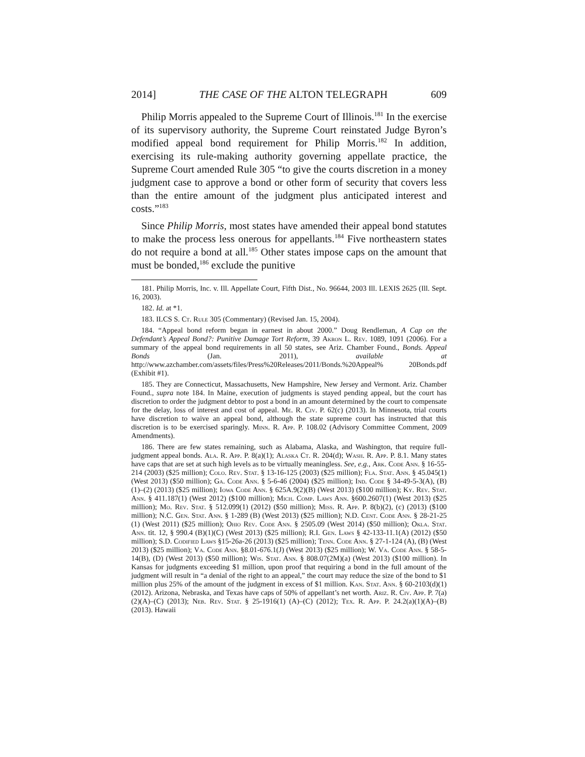2014] THE CASE OF THE ALTON TELEGRAPH 609
Philip Morris appealed to the Supreme Court of Illinois.<sup>181</sup> In the exercise of its supervisory authority, the Supreme Court reinstated Judge Byron’s modified appeal bond requirement for Philip Morris.<sup>182</sup> In addition, exercising its rule-making authority governing appellate practice, the Supreme Court amended Rule 305 “to give the courts discretion in a money judgment case to approve a bond or other form of security that covers less than the entire amount of the judgment plus anticipated interest and costs.”<sup>183</sup>
Since Philip Morris, most states have amended their appeal bond statutes to make the process less onerous for appellants.<sup>184</sup> Five northeastern states do not require a bond at all.<sup>185</sup> Other states impose caps on the amount that must be bonded,<sup>186</sup> exclude the punitive
181. Philip Morris, Inc. v. Ill. Appellate Court, Fifth Dist., No. 96644, 2003 Ill. LEXIS 2625 (Ill. Sept. 16, 2003).
182. Id. at *1.
183. ILCS S. Ct. Rule 305 (Commentary) (Revised Jan. 15, 2004).
184. “Appeal bond reform began in earnest in about 2000.” Doug Rendleman, A Cap on the Defendant’s Appeal Bond?: Punitive Damage Tort Reform, 39 Akron L. Rev. 1089, 1091 (2006). For a summary of the appeal bond requirements in all 50 states, see Ariz. Chamber Found., Bonds. Appeal Bonds (Jan. 2011), available at http://www.azchamber.com/assets/files/Press%20Releases/2011/Bonds.%20Appeal% 20Bonds.pdf (Exhibit #1).
185. They are Connecticut, Massachusetts, New Hampshire, New Jersey and Vermont. Ariz. Chamber Found., supra note 184. In Maine, execution of judgments is stayed pending appeal, but the court has discretion to order the judgment debtor to post a bond in an amount determined by the court to compensate for the delay, loss of interest and cost of appeal. Me. R. Civ. P. 62(c) (2013). In Minnesota, trial courts have discretion to waive an appeal bond, although the state supreme court has instructed that this discretion is to be exercised sparingly. Minn. R. App. P. 108.02 (Advisory Committee Comment, 2009 Amendments).
186. There are few states remaining, such as Alabama, Alaska, and Washington, that require full-judgment appeal bonds. Ala. R. App. P. 8(a)(1); Alaska Ct. R. 204(d); Wash. R. App. P. 8.1. Many states have caps that are set at such high levels as to be virtually meaningless. See, e.g., Ark. Code Ann. § 16-55-214 (2003) ($25 million); Colo. Rev. Stat. § 13-16-125 (2003) ($25 million); Fla. Stat. Ann. § 45.045(1) (West 2013) ($50 million); Ga. Code Ann. § 5-6-46 (2004) ($25 million); Ind. Code § 34-49-5-3(A), (B)(1)–(2) (2013) ($25 million); Iowa Code Ann. § 625A.9(2)(B) (West 2013) ($100 million); Ky. Rev. Stat. Ann. § 411.187(1) (West 2012) ($100 million); Mich. Comp. Laws Ann. §600.2607(1) (West 2013) ($25 million); Mo. Rev. Stat. § 512.099(1) (2012) ($50 million); Miss. R. App. P. 8(b)(2), (c) (2013) ($100 million); N.C. Gen. Stat. Ann. § 1-289 (B) (West 2013) ($25 million); N.D. Cent. Code Ann. § 28-21-25 (1) (West 2011) ($25 million); Ohio Rev. Code Ann. § 2505.09 (West 2014) ($50 million); Okla. Stat. Ann. tit. 12, § 990.4 (B)(1)(C) (West 2013) ($25 million); R.I. Gen. Laws § 42-133-11.1(A) (2012) ($50 million); S.D. Codified Laws §15-26a-26 (2013) ($25 million); Tenn. Code Ann. § 27-1-124 (A), (B) (West 2013) ($25 million); Va. Code Ann. §8.01-676.1(J) (West 2013) ($25 million); W. Va. Code Ann. § 58-5-14(B), (D) (West 2013) ($50 million); Wis. Stat. Ann. § 808.07(2M)(a) (West 2013) ($100 million). In Kansas for judgments exceeding $1 million, upon proof that requiring a bond in the full amount of the judgment will result in “a denial of the right to an appeal,” the court may reduce the size of the bond to $1 million plus 25% of the amount of the judgment in excess of $1 million. Kan. Stat. Ann. § 60-2103(d)(1) (2012). Arizona, Nebraska, and Texas have caps of 50% of appellant’s net worth. Ariz. R. Civ. App. P. 7(a)(2)(A)–(C) (2013); Neb. Rev. Stat. § 25-1916(1) (A)–(C) (2012); Tex. R. App. P. 24.2(a)(1)(A)–(B) (2013). Hawaii